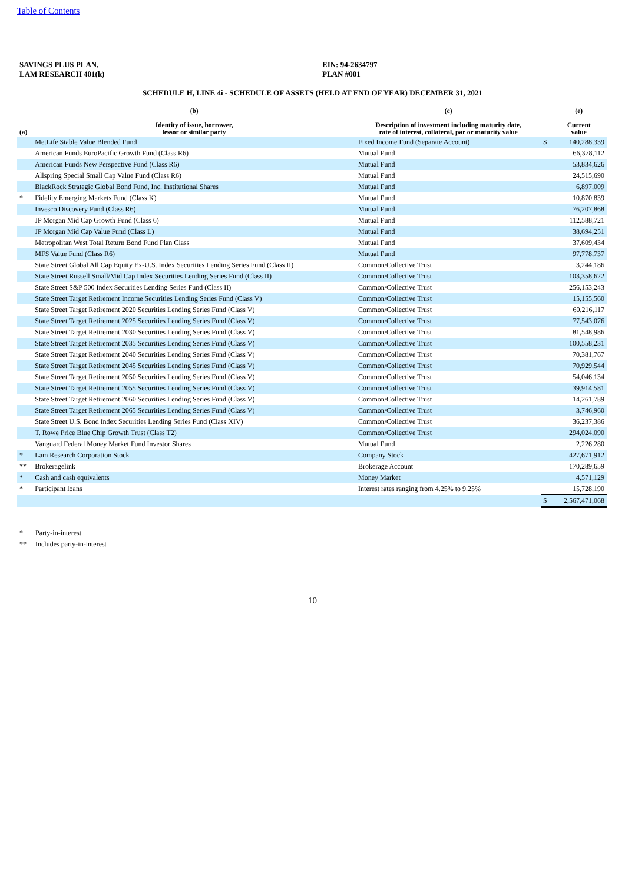Table of Contents
SAVINGS PLUS PLAN,
LAM RESEARCH 401(k)
EIN: 94-2634797
PLAN #001
SCHEDULE H, LINE 4i - SCHEDULE OF ASSETS (HELD AT END OF YEAR) DECEMBER 31, 2021
| (a) | (b) Identity of issue, borrower, lessor or similar party | (c) Description of investment including maturity date, rate of interest, collateral, par or maturity value | | (e) Current value |
| --- | --- | --- | --- | --- |
| | MetLife Stable Value Blended Fund | Fixed Income Fund (Separate Account) | $ | 140,288,339 |
| | American Funds EuroPacific Growth Fund (Class R6) | Mutual Fund | | 66,378,112 |
| | American Funds New Perspective Fund (Class R6) | Mutual Fund | | 53,834,626 |
| | Allspring Special Small Cap Value Fund (Class R6) | Mutual Fund | | 24,515,690 |
| | BlackRock Strategic Global Bond Fund, Inc. Institutional Shares | Mutual Fund | | 6,897,009 |
| * | Fidelity Emerging Markets Fund (Class K) | Mutual Fund | | 10,870,839 |
| | Invesco Discovery Fund (Class R6) | Mutual Fund | | 76,207,868 |
| | JP Morgan Mid Cap Growth Fund (Class 6) | Mutual Fund | | 112,588,721 |
| | JP Morgan Mid Cap Value Fund (Class L) | Mutual Fund | | 38,694,251 |
| | Metropolitan West Total Return Bond Fund Plan Class | Mutual Fund | | 37,609,434 |
| | MFS Value Fund (Class R6) | Mutual Fund | | 97,778,737 |
| | State Street Global All Cap Equity Ex-U.S. Index Securities Lending Series Fund (Class II) | Common/Collective Trust | | 3,244,186 |
| | State Street Russell Small/Mid Cap Index Securities Lending Series Fund (Class II) | Common/Collective Trust | | 103,358,622 |
| | State Street S&P 500 Index Securities Lending Series Fund (Class II) | Common/Collective Trust | | 256,153,243 |
| | State Street Target Retirement Income Securities Lending Series Fund (Class V) | Common/Collective Trust | | 15,155,560 |
| | State Street Target Retirement 2020 Securities Lending Series Fund (Class V) | Common/Collective Trust | | 60,216,117 |
| | State Street Target Retirement 2025 Securities Lending Series Fund (Class V) | Common/Collective Trust | | 77,543,076 |
| | State Street Target Retirement 2030 Securities Lending Series Fund (Class V) | Common/Collective Trust | | 81,548,986 |
| | State Street Target Retirement 2035 Securities Lending Series Fund (Class V) | Common/Collective Trust | | 100,558,231 |
| | State Street Target Retirement 2040 Securities Lending Series Fund (Class V) | Common/Collective Trust | | 70,381,767 |
| | State Street Target Retirement 2045 Securities Lending Series Fund (Class V) | Common/Collective Trust | | 70,929,544 |
| | State Street Target Retirement 2050 Securities Lending Series Fund (Class V) | Common/Collective Trust | | 54,046,134 |
| | State Street Target Retirement 2055 Securities Lending Series Fund (Class V) | Common/Collective Trust | | 39,914,581 |
| | State Street Target Retirement 2060 Securities Lending Series Fund (Class V) | Common/Collective Trust | | 14,261,789 |
| | State Street Target Retirement 2065 Securities Lending Series Fund (Class V) | Common/Collective Trust | | 3,746,960 |
| | State Street U.S. Bond Index Securities Lending Series Fund (Class XIV) | Common/Collective Trust | | 36,237,386 |
| | T. Rowe Price Blue Chip Growth Trust (Class T2) | Common/Collective Trust | | 294,024,090 |
| | Vanguard Federal Money Market Fund Investor Shares | Mutual Fund | | 2,226,280 |
| * | Lam Research Corporation Stock | Company Stock | | 427,671,912 |
| ** | Brokeragelink | Brokerage Account | | 170,289,659 |
| * | Cash and cash equivalents | Money Market | | 4,571,129 |
| * | Participant loans | Interest rates ranging from 4.25% to 9.25% | | 15,728,190 |
| | | | $ | 2,567,471,068 |
* Party-in-interest
** Includes party-in-interest
10